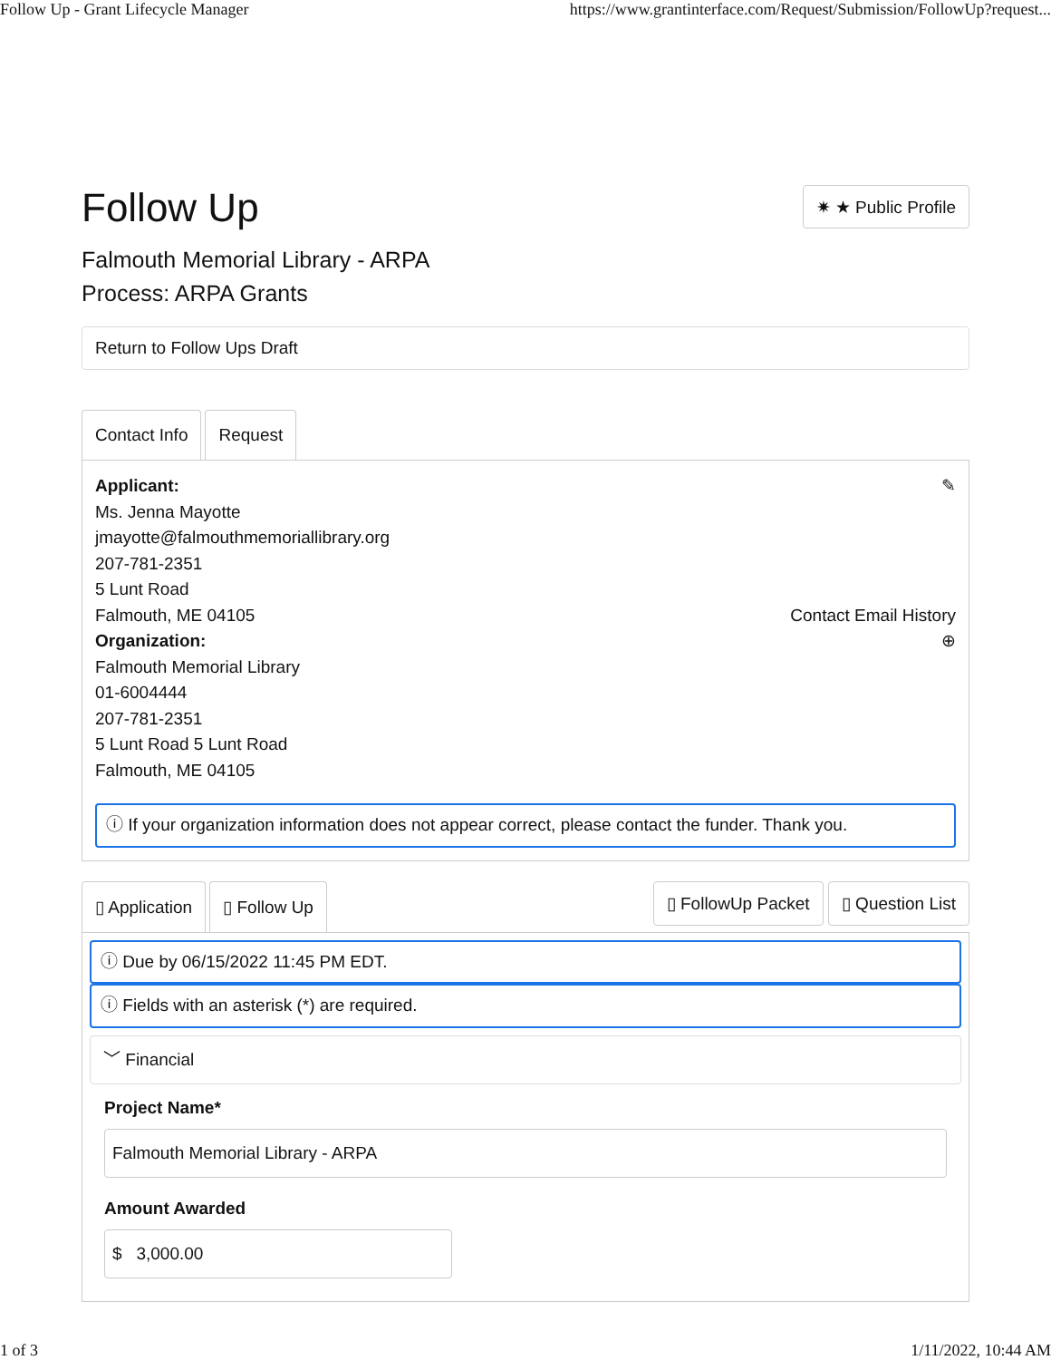Follow Up - Grant Lifecycle Manager https://www.grantinterface.com/Request/Submission/FollowUp?request...
Follow Up
✷ ★ Public Profile
Falmouth Memorial Library - ARPA
Process: ARPA Grants
Return to Follow Ups Draft
Contact Info Request
Applicant:
Ms. Jenna Mayotte
jmayotte@falmouthmemoriallibrary.org
207-781-2351
5 Lunt Road
Falmouth, ME 04105
Organization:
Falmouth Memorial Library
01-6004444
207-781-2351
5 Lunt Road 5 Lunt Road
Falmouth, ME 04105
✎
Contact Email History
⊕
ⓘ If your organization information does not appear correct, please contact the funder. Thank you.
▯ Application ▯ Follow Up
▯ FollowUp Packet ▯ Question List
ⓘ Due by 06/15/2022 11:45 PM EDT.
ⓘ Fields with an asterisk (*) are required.
﹀ Financial
Project Name*
Falmouth Memorial Library - ARPA
Amount Awarded
$ 3,000.00
1 of 3 1/11/2022, 10:44 AM